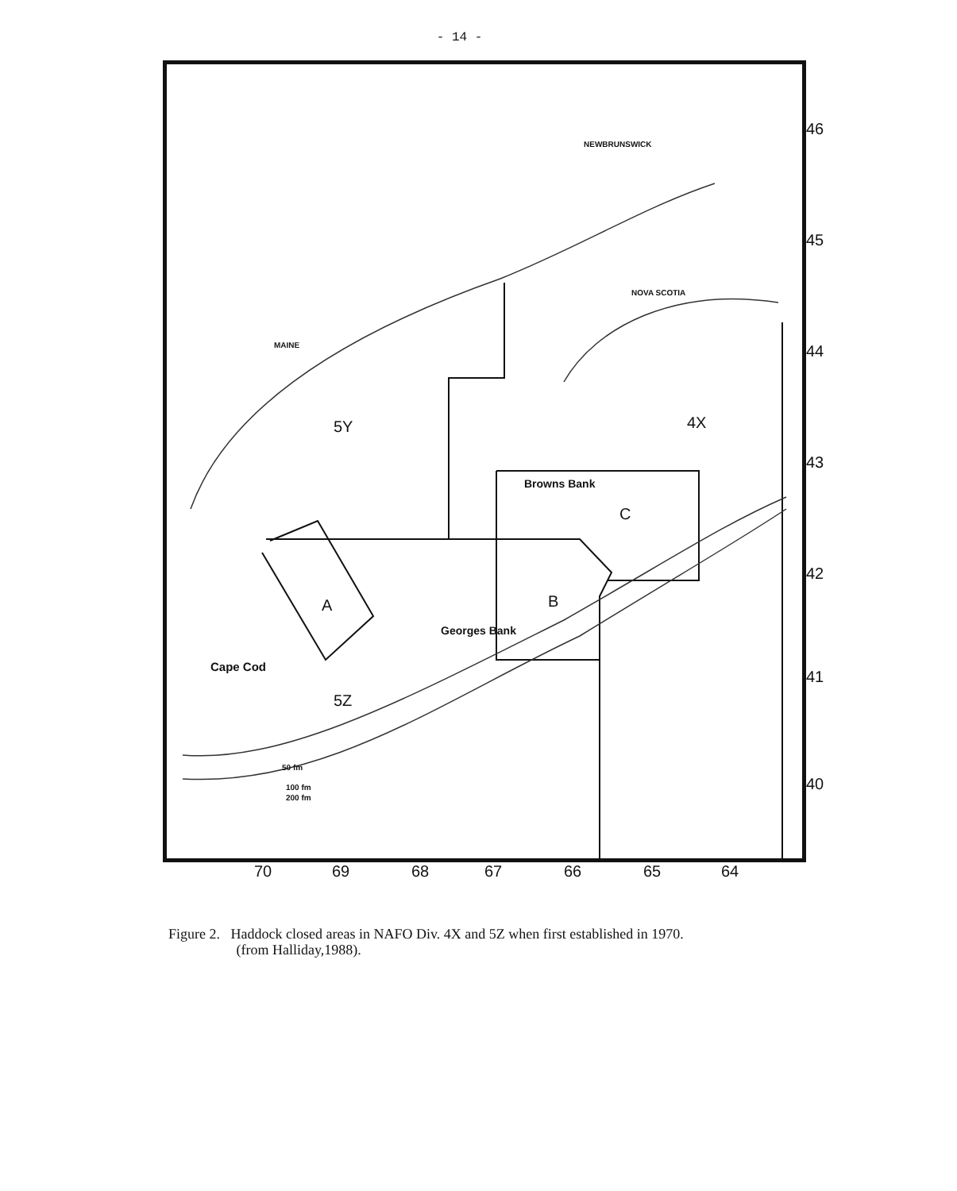- 14 -
NEWBRUNSWICK
NOVA SCOTIA
MAINE
5Y 4X
Browns Bank
C
A B
Georges Bank
Cape Cod
5Z
50 fm
100 fm
200 fm
46
45
44
43
42
41
40
70 69 68 67 66 65 64
Figure 2. Haddock closed areas in NAFO Div. 4X and 5Z when first established in 1970.
(from Halliday,1988).